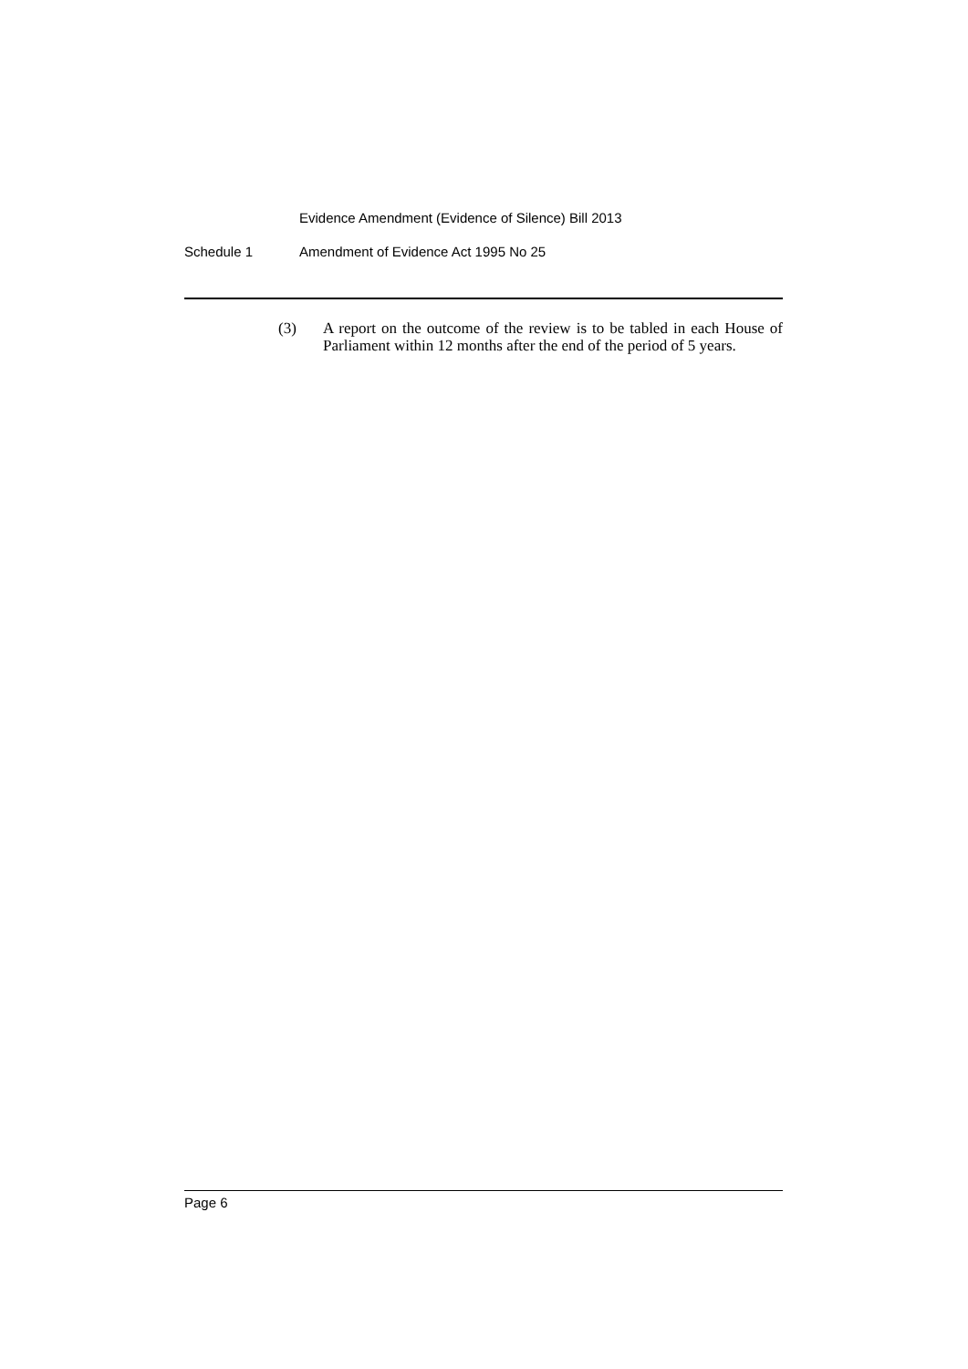Evidence Amendment (Evidence of Silence) Bill 2013
Schedule 1 Amendment of Evidence Act 1995 No 25
(3) A report on the outcome of the review is to be tabled in each House of Parliament within 12 months after the end of the period of 5 years.
Page 6